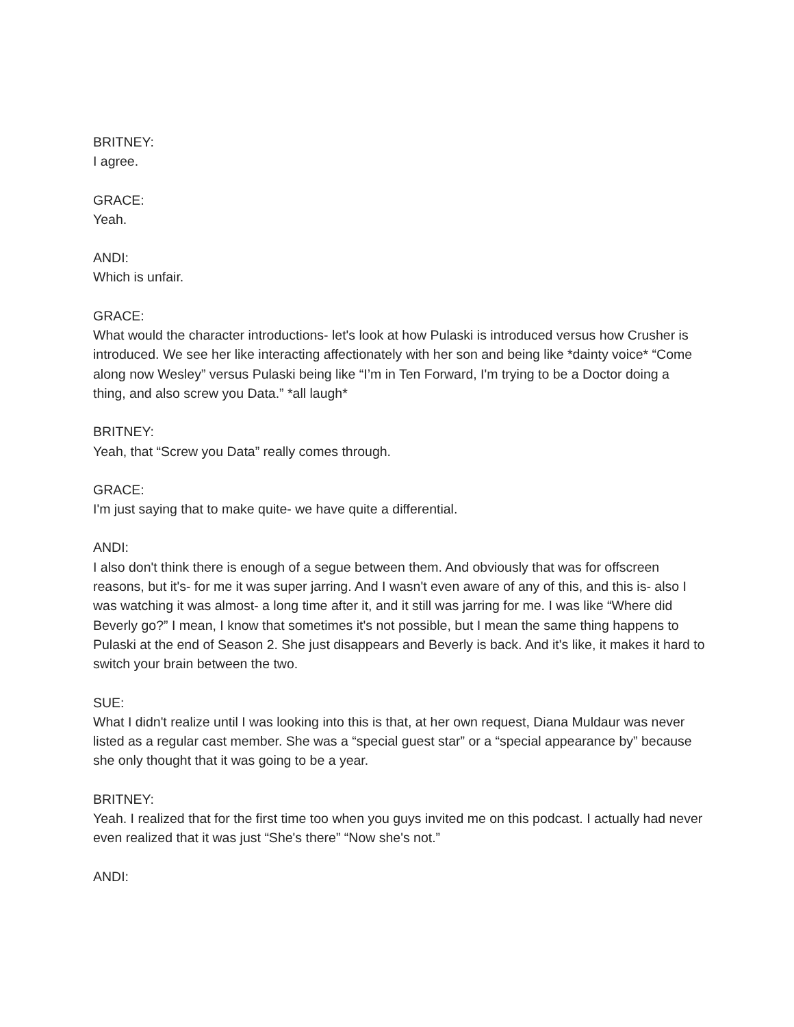BRITNEY:
I agree.
GRACE:
Yeah.
ANDI:
Which is unfair.
GRACE:
What would the character introductions- let's look at how Pulaski is introduced versus how Crusher is introduced. We see her like interacting affectionately with her son and being like *dainty voice* “Come along now Wesley” versus Pulaski being like “I’m in Ten Forward, I'm trying to be a Doctor doing a thing, and also screw you Data.” *all laugh*
BRITNEY:
Yeah, that “Screw you Data” really comes through.
GRACE:
I'm just saying that to make quite- we have quite a differential.
ANDI:
I also don't think there is enough of a segue between them. And obviously that was for offscreen reasons, but it's- for me it was super jarring. And I wasn't even aware of any of this, and this is- also I was watching it was almost- a long time after it, and it still was jarring for me. I was like “Where did Beverly go?” I mean, I know that sometimes it's not possible, but I mean the same thing happens to Pulaski at the end of Season 2. She just disappears and Beverly is back. And it's like, it makes it hard to switch your brain between the two.
SUE:
What I didn't realize until I was looking into this is that, at her own request, Diana Muldaur was never listed as a regular cast member. She was a “special guest star” or a “special appearance by” because she only thought that it was going to be a year.
BRITNEY:
Yeah. I realized that for the first time too when you guys invited me on this podcast. I actually had never even realized that it was just “She's there” “Now she's not.”
ANDI: